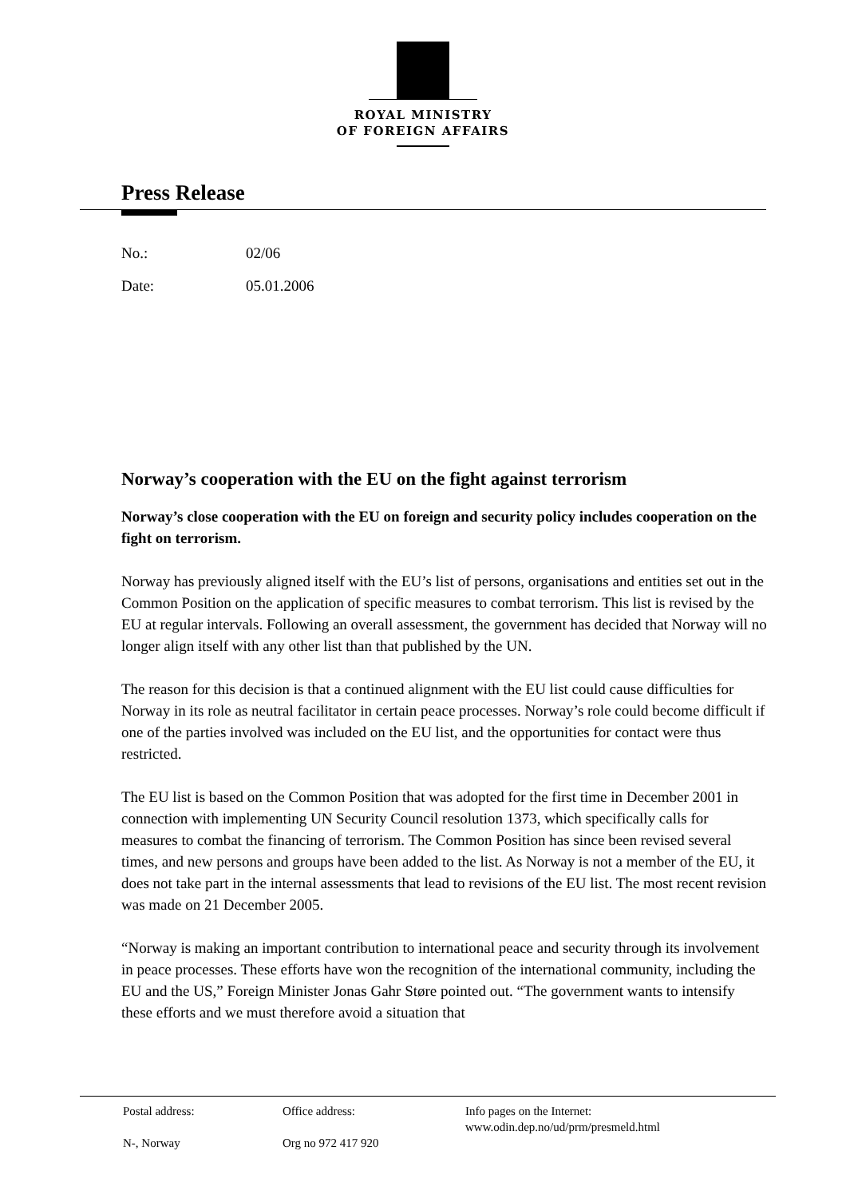ROYAL MINISTRY
OF FOREIGN AFFAIRS
Press Release
No.: 02/06
Date: 05.01.2006
Norway’s cooperation with the EU on the fight against terrorism
Norway’s close cooperation with the EU on foreign and security policy includes cooperation on the fight on terrorism.
Norway has previously aligned itself with the EU’s list of persons, organisations and entities set out in the Common Position on the application of specific measures to combat terrorism. This list is revised by the EU at regular intervals. Following an overall assessment, the government has decided that Norway will no longer align itself with any other list than that published by the UN.
The reason for this decision is that a continued alignment with the EU list could cause difficulties for Norway in its role as neutral facilitator in certain peace processes. Norway’s role could become difficult if one of the parties involved was included on the EU list, and the opportunities for contact were thus restricted.
The EU list is based on the Common Position that was adopted for the first time in December 2001 in connection with implementing UN Security Council resolution 1373, which specifically calls for measures to combat the financing of terrorism. The Common Position has since been revised several times, and new persons and groups have been added to the list. As Norway is not a member of the EU, it does not take part in the internal assessments that lead to revisions of the EU list. The most recent revision was made on 21 December 2005.
“Norway is making an important contribution to international peace and security through its involvement in peace processes. These efforts have won the recognition of the international community, including the EU and the US,” Foreign Minister Jonas Gahr Støre pointed out. “The government wants to intensify these efforts and we must therefore avoid a situation that
Postal address:
N-, Norway
Office address:
Org no 972 417 920
Info pages on the Internet:
www.odin.dep.no/ud/prm/presmeld.html